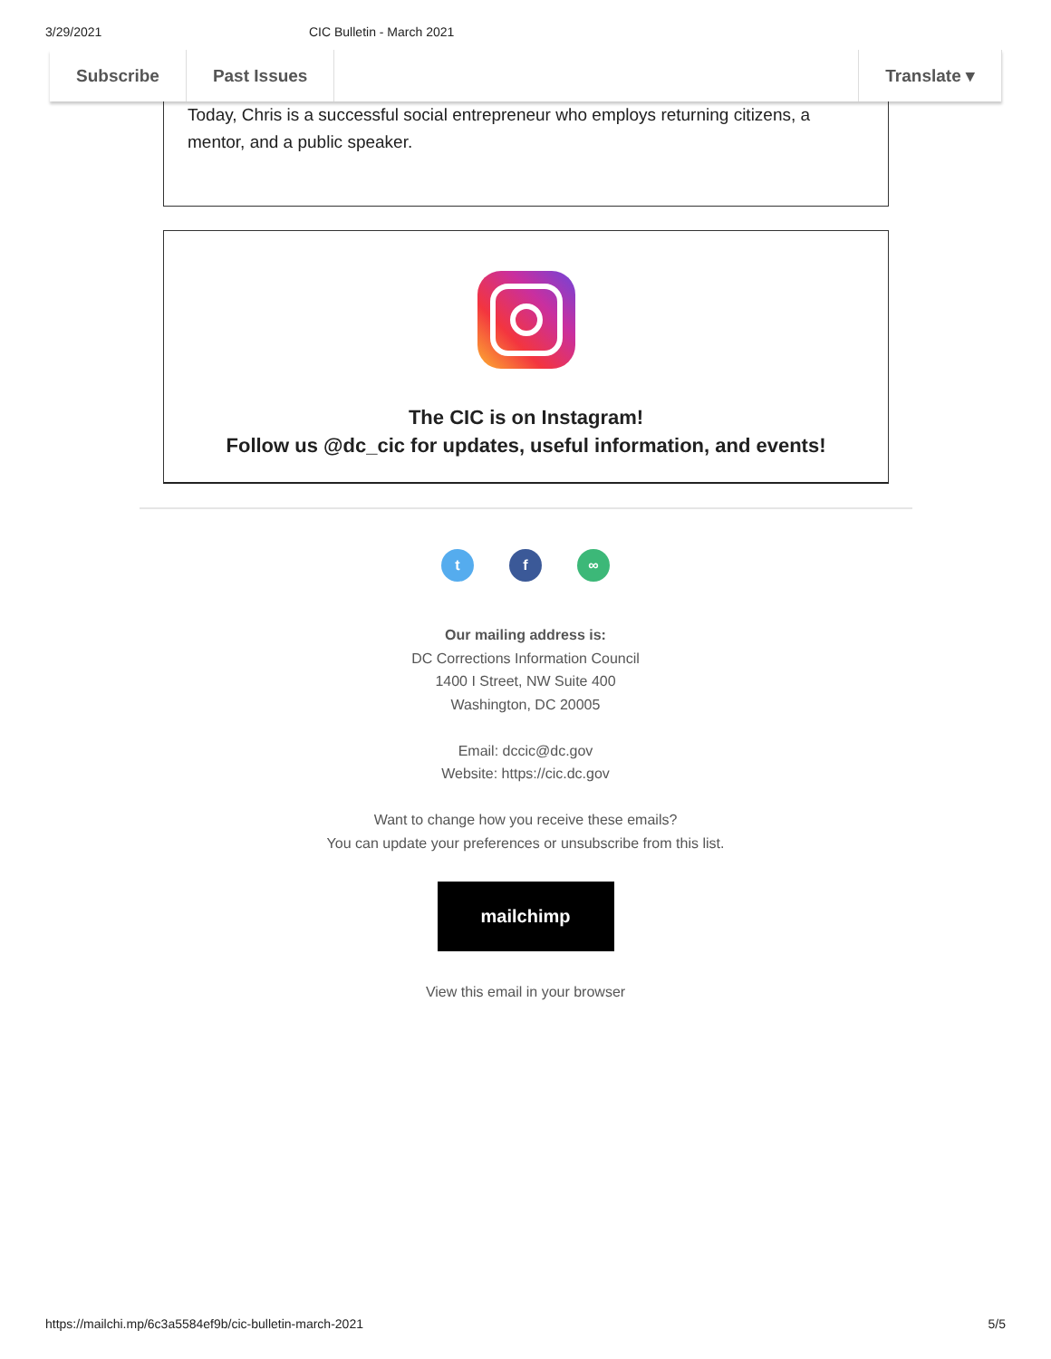3/29/2021 CIC Bulletin - March 2021
Subscribe Past Issues Translate ▾
Today, Chris is a successful social entrepreneur who employs returning citizens, a mentor, and a public speaker.
The CIC is on Instagram!
Follow us @dc_cic for updates, useful information, and events!
t f ∞
Our mailing address is:
DC Corrections Information Council
1400 I Street, NW Suite 400
Washington, DC 20005
Email: dccic@dc.gov
Website: https://cic.dc.gov
Want to change how you receive these emails?
You can update your preferences or unsubscribe from this list.
mailchimp
View this email in your browser
https://mailchi.mp/6c3a5584ef9b/cic-bulletin-march-2021 5/5